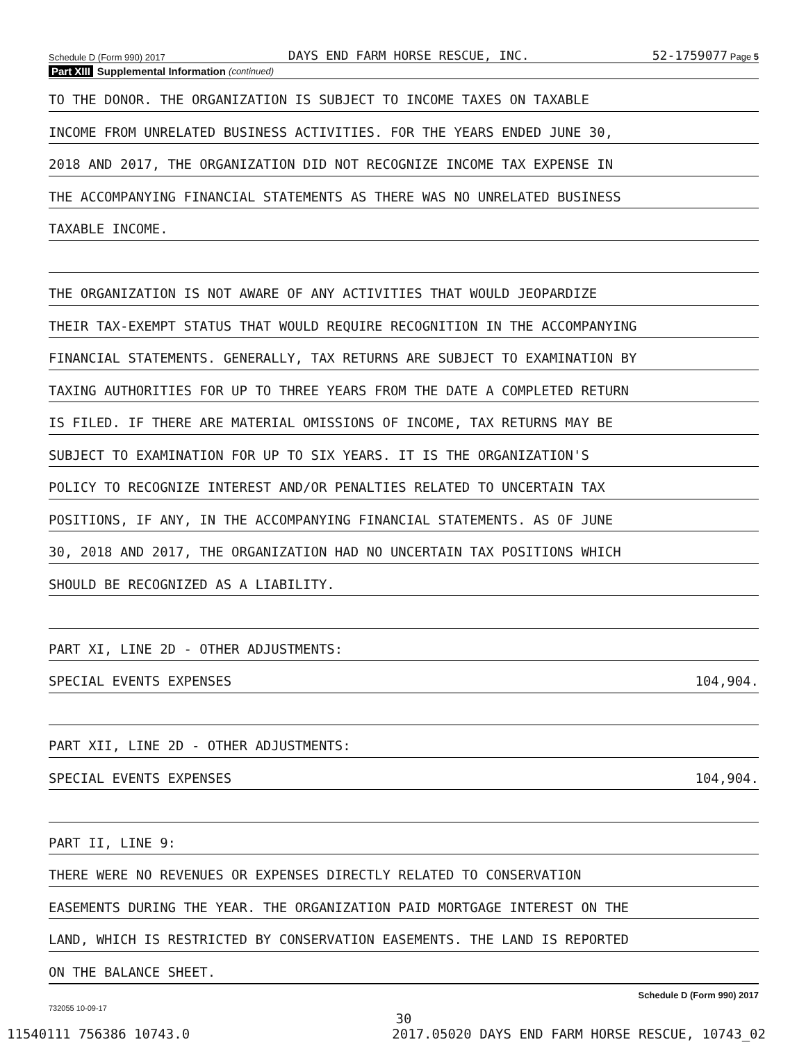Schedule D (Form 990) 2017 DAYS END FARM HORSE RESCUE, INC. 52-1759077 Page 5
Part XIII Supplemental Information (continued)
TO THE DONOR. THE ORGANIZATION IS SUBJECT TO INCOME TAXES ON TAXABLE
INCOME FROM UNRELATED BUSINESS ACTIVITIES. FOR THE YEARS ENDED JUNE 30,
2018 AND 2017, THE ORGANIZATION DID NOT RECOGNIZE INCOME TAX EXPENSE IN
THE ACCOMPANYING FINANCIAL STATEMENTS AS THERE WAS NO UNRELATED BUSINESS
TAXABLE INCOME.
THE ORGANIZATION IS NOT AWARE OF ANY ACTIVITIES THAT WOULD JEOPARDIZE
THEIR TAX-EXEMPT STATUS THAT WOULD REQUIRE RECOGNITION IN THE ACCOMPANYING
FINANCIAL STATEMENTS. GENERALLY, TAX RETURNS ARE SUBJECT TO EXAMINATION BY
TAXING AUTHORITIES FOR UP TO THREE YEARS FROM THE DATE A COMPLETED RETURN
IS FILED. IF THERE ARE MATERIAL OMISSIONS OF INCOME, TAX RETURNS MAY BE
SUBJECT TO EXAMINATION FOR UP TO SIX YEARS. IT IS THE ORGANIZATION'S
POLICY TO RECOGNIZE INTEREST AND/OR PENALTIES RELATED TO UNCERTAIN TAX
POSITIONS, IF ANY, IN THE ACCOMPANYING FINANCIAL STATEMENTS. AS OF JUNE
30, 2018 AND 2017, THE ORGANIZATION HAD NO UNCERTAIN TAX POSITIONS WHICH
SHOULD BE RECOGNIZED AS A LIABILITY.
PART XI, LINE 2D - OTHER ADJUSTMENTS:
SPECIAL EVENTS EXPENSES 104,904.
PART XII, LINE 2D - OTHER ADJUSTMENTS:
SPECIAL EVENTS EXPENSES 104,904.
PART II, LINE 9:
THERE WERE NO REVENUES OR EXPENSES DIRECTLY RELATED TO CONSERVATION
EASEMENTS DURING THE YEAR. THE ORGANIZATION PAID MORTGAGE INTEREST ON THE
LAND, WHICH IS RESTRICTED BY CONSERVATION EASEMENTS. THE LAND IS REPORTED
ON THE BALANCE SHEET.
732055 10-09-17 Schedule D (Form 990) 2017
30
11540111 756386 10743.0 2017.05020 DAYS END FARM HORSE RESCUE, 10743_02